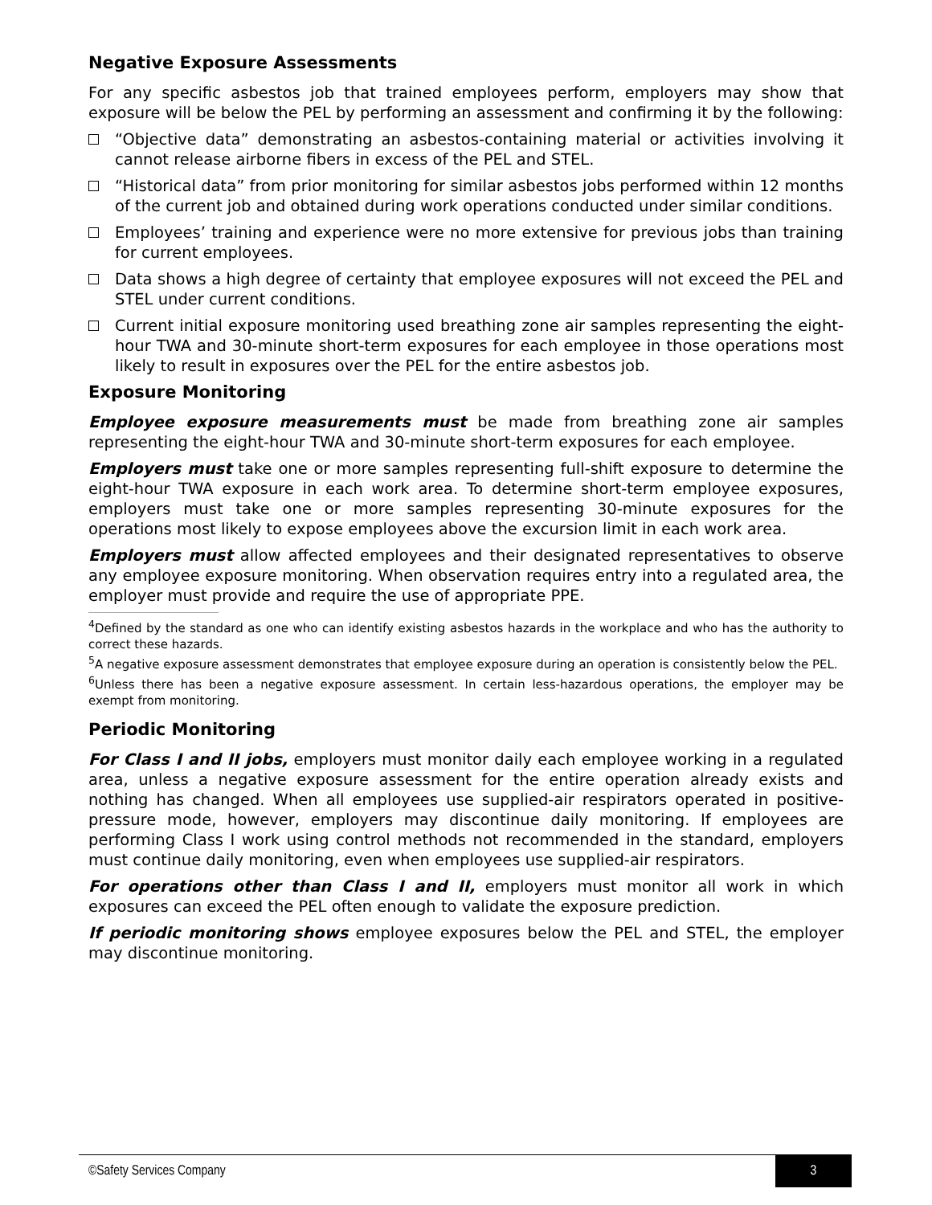Negative Exposure Assessments
For any specific asbestos job that trained employees perform, employers may show that exposure will be below the PEL by performing an assessment and confirming it by the following:
“Objective data” demonstrating an asbestos-containing material or activities involving it cannot release airborne fibers in excess of the PEL and STEL.
“Historical data” from prior monitoring for similar asbestos jobs performed within 12 months of the current job and obtained during work operations conducted under similar conditions.
Employees’ training and experience were no more extensive for previous jobs than training for current employees.
Data shows a high degree of certainty that employee exposures will not exceed the PEL and STEL under current conditions.
Current initial exposure monitoring used breathing zone air samples representing the eight-hour TWA and 30-minute short-term exposures for each employee in those operations most likely to result in exposures over the PEL for the entire asbestos job.
Exposure Monitoring
Employee exposure measurements must be made from breathing zone air samples representing the eight-hour TWA and 30-minute short-term exposures for each employee.
Employers must take one or more samples representing full-shift exposure to determine the eight-hour TWA exposure in each work area. To determine short-term employee exposures, employers must take one or more samples representing 30-minute exposures for the operations most likely to expose employees above the excursion limit in each work area.
Employers must allow affected employees and their designated representatives to observe any employee exposure monitoring. When observation requires entry into a regulated area, the employer must provide and require the use of appropriate PPE.
<sup>4</sup> Defined by the standard as one who can identify existing asbestos hazards in the workplace and who has the authority to correct these hazards.
<sup>5</sup> A negative exposure assessment demonstrates that employee exposure during an operation is consistently below the PEL.
<sup>6</sup> Unless there has been a negative exposure assessment. In certain less-hazardous operations, the employer may be exempt from monitoring.
Periodic Monitoring
For Class I and II jobs, employers must monitor daily each employee working in a regulated area, unless a negative exposure assessment for the entire operation already exists and nothing has changed. When all employees use supplied-air respirators operated in positive-pressure mode, however, employers may discontinue daily monitoring. If employees are performing Class I work using control methods not recommended in the standard, employers must continue daily monitoring, even when employees use supplied-air respirators.
For operations other than Class I and II, employers must monitor all work in which exposures can exceed the PEL often enough to validate the exposure prediction.
If periodic monitoring shows employee exposures below the PEL and STEL, the employer may discontinue monitoring.
©Safety Services Company 3